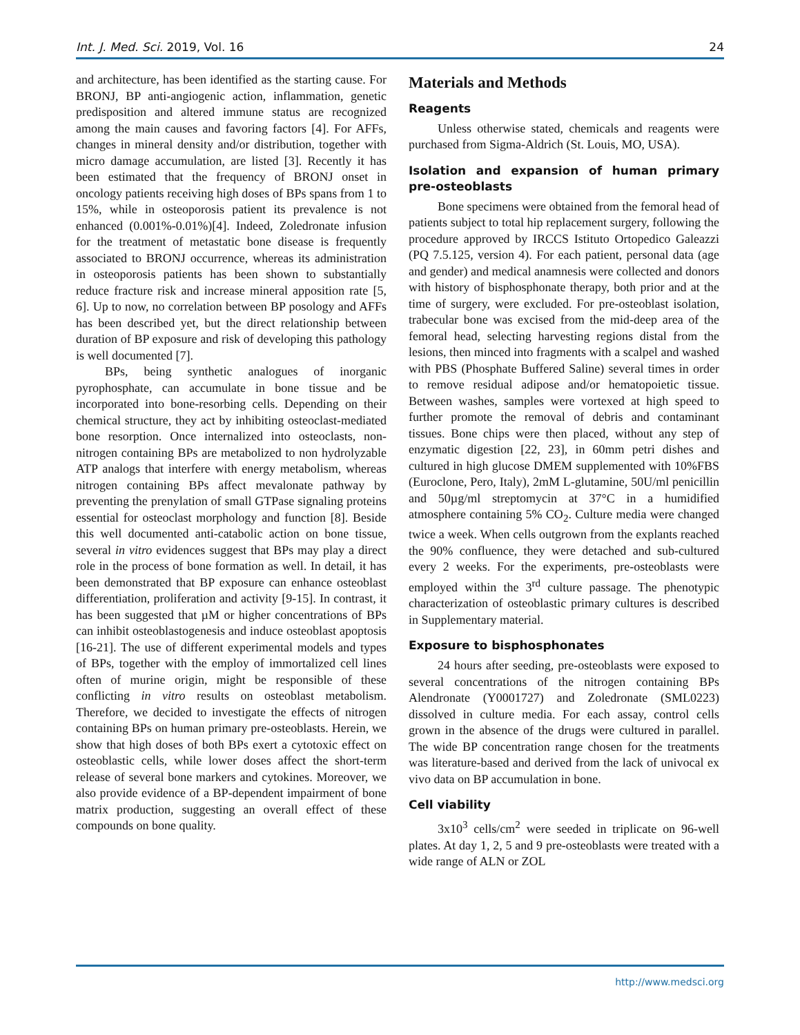Int. J. Med. Sci. 2019, Vol. 16 24
and architecture, has been identified as the starting cause. For BRONJ, BP anti-angiogenic action, inflammation, genetic predisposition and altered immune status are recognized among the main causes and favoring factors [4]. For AFFs, changes in mineral density and/or distribution, together with micro damage accumulation, are listed [3]. Recently it has been estimated that the frequency of BRONJ onset in oncology patients receiving high doses of BPs spans from 1 to 15%, while in osteoporosis patient its prevalence is not enhanced (0.001%-0.01%)[4]. Indeed, Zoledronate infusion for the treatment of metastatic bone disease is frequently associated to BRONJ occurrence, whereas its administration in osteoporosis patients has been shown to substantially reduce fracture risk and increase mineral apposition rate [5, 6]. Up to now, no correlation between BP posology and AFFs has been described yet, but the direct relationship between duration of BP exposure and risk of developing this pathology is well documented [7].
BPs, being synthetic analogues of inorganic pyrophosphate, can accumulate in bone tissue and be incorporated into bone-resorbing cells. Depending on their chemical structure, they act by inhibiting osteoclast-mediated bone resorption. Once internalized into osteoclasts, non-nitrogen containing BPs are metabolized to non hydrolyzable ATP analogs that interfere with energy metabolism, whereas nitrogen containing BPs affect mevalonate pathway by preventing the prenylation of small GTPase signaling proteins essential for osteoclast morphology and function [8]. Beside this well documented anti-catabolic action on bone tissue, several in vitro evidences suggest that BPs may play a direct role in the process of bone formation as well. In detail, it has been demonstrated that BP exposure can enhance osteoblast differentiation, proliferation and activity [9-15]. In contrast, it has been suggested that µM or higher concentrations of BPs can inhibit osteoblastogenesis and induce osteoblast apoptosis [16-21]. The use of different experimental models and types of BPs, together with the employ of immortalized cell lines often of murine origin, might be responsible of these conflicting in vitro results on osteoblast metabolism. Therefore, we decided to investigate the effects of nitrogen containing BPs on human primary pre-osteoblasts. Herein, we show that high doses of both BPs exert a cytotoxic effect on osteoblastic cells, while lower doses affect the short-term release of several bone markers and cytokines. Moreover, we also provide evidence of a BP-dependent impairment of bone matrix production, suggesting an overall effect of these compounds on bone quality.
Materials and Methods
Reagents
Unless otherwise stated, chemicals and reagents were purchased from Sigma-Aldrich (St. Louis, MO, USA).
Isolation and expansion of human primary pre-osteoblasts
Bone specimens were obtained from the femoral head of patients subject to total hip replacement surgery, following the procedure approved by IRCCS Istituto Ortopedico Galeazzi (PQ 7.5.125, version 4). For each patient, personal data (age and gender) and medical anamnesis were collected and donors with history of bisphosphonate therapy, both prior and at the time of surgery, were excluded. For pre-osteoblast isolation, trabecular bone was excised from the mid-deep area of the femoral head, selecting harvesting regions distal from the lesions, then minced into fragments with a scalpel and washed with PBS (Phosphate Buffered Saline) several times in order to remove residual adipose and/or hematopoietic tissue. Between washes, samples were vortexed at high speed to further promote the removal of debris and contaminant tissues. Bone chips were then placed, without any step of enzymatic digestion [22, 23], in 60mm petri dishes and cultured in high glucose DMEM supplemented with 10%FBS (Euroclone, Pero, Italy), 2mM L-glutamine, 50U/ml penicillin and 50µg/ml streptomycin at 37°C in a humidified atmosphere containing 5% CO<sub>2</sub>. Culture media were changed twice a week. When cells outgrown from the explants reached the 90% confluence, they were detached and sub-cultured every 2 weeks. For the experiments, pre-osteoblasts were employed within the 3<sup>rd</sup> culture passage. The phenotypic characterization of osteoblastic primary cultures is described in Supplementary material.
Exposure to bisphosphonates
24 hours after seeding, pre-osteoblasts were exposed to several concentrations of the nitrogen containing BPs Alendronate (Y0001727) and Zoledronate (SML0223) dissolved in culture media. For each assay, control cells grown in the absence of the drugs were cultured in parallel. The wide BP concentration range chosen for the treatments was literature-based and derived from the lack of univocal ex vivo data on BP accumulation in bone.
Cell viability
3x10<sup>3</sup> cells/cm<sup>2</sup> were seeded in triplicate on 96-well plates. At day 1, 2, 5 and 9 pre-osteoblasts were treated with a wide range of ALN or ZOL
http://www.medsci.org